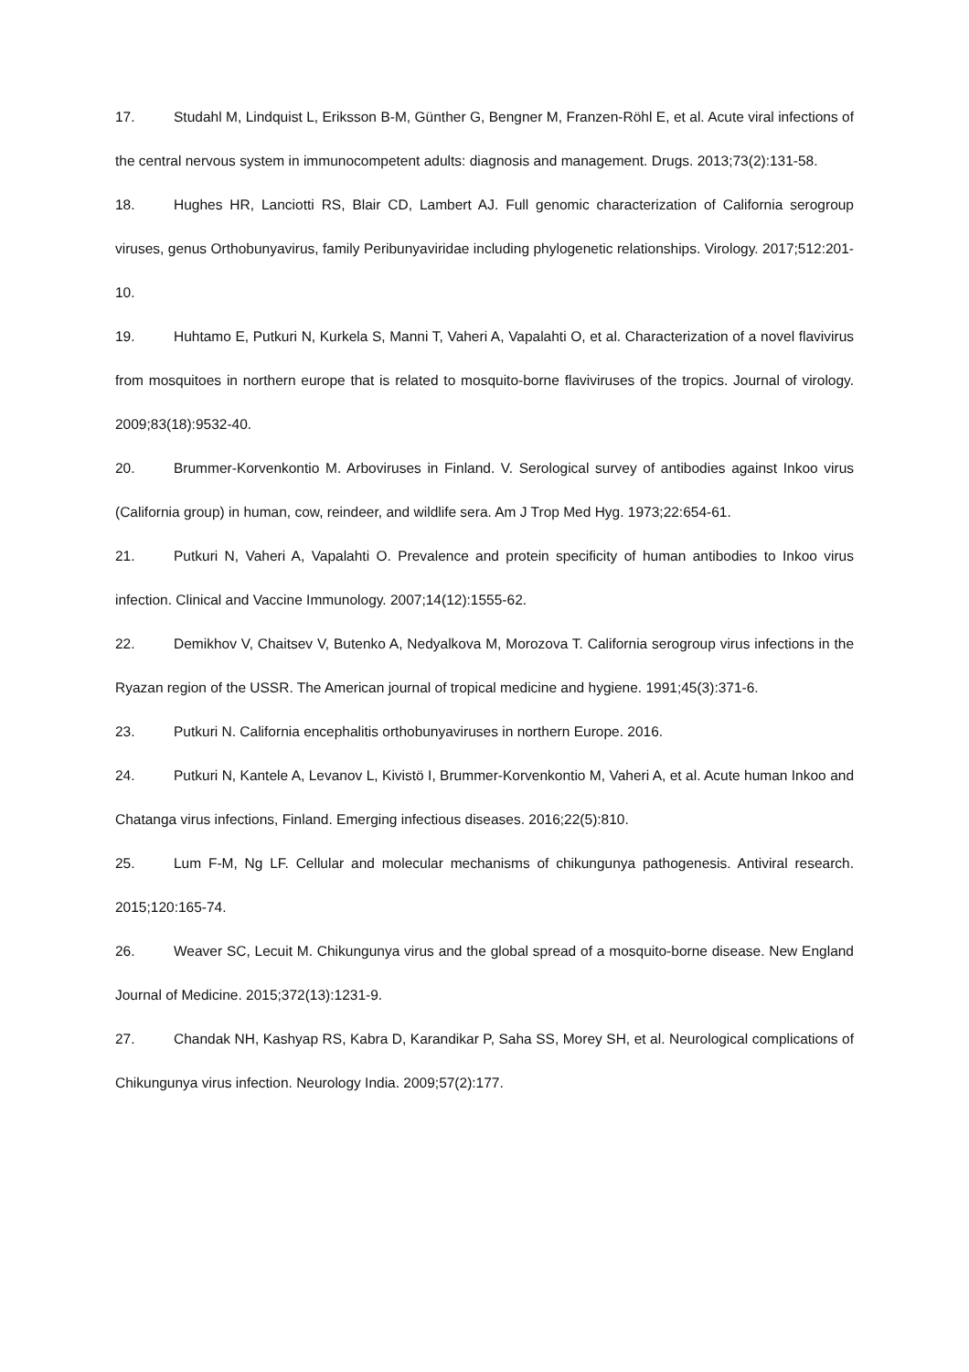17. Studahl M, Lindquist L, Eriksson B-M, Günther G, Bengner M, Franzen-Röhl E, et al. Acute viral infections of the central nervous system in immunocompetent adults: diagnosis and management. Drugs. 2013;73(2):131-58.
18. Hughes HR, Lanciotti RS, Blair CD, Lambert AJ. Full genomic characterization of California serogroup viruses, genus Orthobunyavirus, family Peribunyaviridae including phylogenetic relationships. Virology. 2017;512:201-10.
19. Huhtamo E, Putkuri N, Kurkela S, Manni T, Vaheri A, Vapalahti O, et al. Characterization of a novel flavivirus from mosquitoes in northern europe that is related to mosquito-borne flaviviruses of the tropics. Journal of virology. 2009;83(18):9532-40.
20. Brummer-Korvenkontio M. Arboviruses in Finland. V. Serological survey of antibodies against Inkoo virus (California group) in human, cow, reindeer, and wildlife sera. Am J Trop Med Hyg. 1973;22:654-61.
21. Putkuri N, Vaheri A, Vapalahti O. Prevalence and protein specificity of human antibodies to Inkoo virus infection. Clinical and Vaccine Immunology. 2007;14(12):1555-62.
22. Demikhov V, Chaitsev V, Butenko A, Nedyalkova M, Morozova T. California serogroup virus infections in the Ryazan region of the USSR. The American journal of tropical medicine and hygiene. 1991;45(3):371-6.
23. Putkuri N. California encephalitis orthobunyaviruses in northern Europe. 2016.
24. Putkuri N, Kantele A, Levanov L, Kivistö I, Brummer-Korvenkontio M, Vaheri A, et al. Acute human Inkoo and Chatanga virus infections, Finland. Emerging infectious diseases. 2016;22(5):810.
25. Lum F-M, Ng LF. Cellular and molecular mechanisms of chikungunya pathogenesis. Antiviral research. 2015;120:165-74.
26. Weaver SC, Lecuit M. Chikungunya virus and the global spread of a mosquito-borne disease. New England Journal of Medicine. 2015;372(13):1231-9.
27. Chandak NH, Kashyap RS, Kabra D, Karandikar P, Saha SS, Morey SH, et al. Neurological complications of Chikungunya virus infection. Neurology India. 2009;57(2):177.